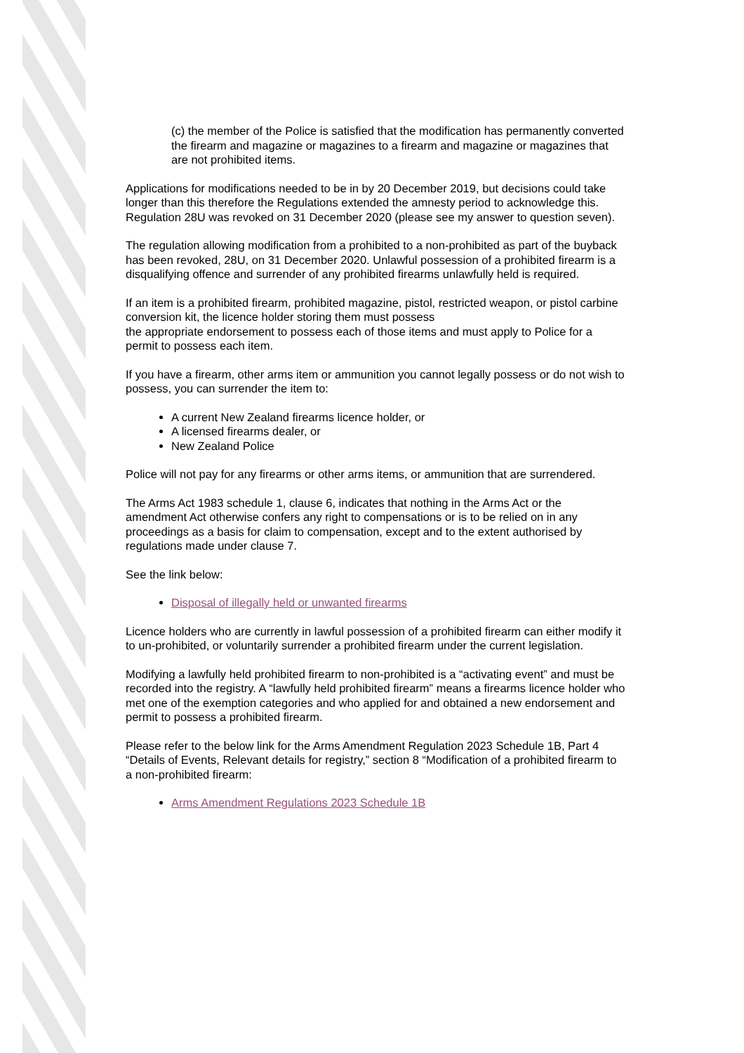(c) the member of the Police is satisfied that the modification has permanently converted the firearm and magazine or magazines to a firearm and magazine or magazines that are not prohibited items.
Applications for modifications needed to be in by 20 December 2019, but decisions could take longer than this therefore the Regulations extended the amnesty period to acknowledge this. Regulation 28U was revoked on 31 December 2020 (please see my answer to question seven).
The regulation allowing modification from a prohibited to a non-prohibited as part of the buyback has been revoked, 28U, on 31 December 2020. Unlawful possession of a prohibited firearm is a disqualifying offence and surrender of any prohibited firearms unlawfully held is required.
If an item is a prohibited firearm, prohibited magazine, pistol, restricted weapon, or pistol carbine conversion kit, the licence holder storing them must possess
the appropriate endorsement to possess each of those items and must apply to Police for a permit to possess each item.
If you have a firearm, other arms item or ammunition you cannot legally possess or do not wish to possess, you can surrender the item to:
A current New Zealand firearms licence holder, or
A licensed firearms dealer, or
New Zealand Police
Police will not pay for any firearms or other arms items, or ammunition that are surrendered.
The Arms Act 1983 schedule 1, clause 6, indicates that nothing in the Arms Act or the amendment Act otherwise confers any right to compensations or is to be relied on in any proceedings as a basis for claim to compensation, except and to the extent authorised by regulations made under clause 7.
See the link below:
Disposal of illegally held or unwanted firearms
Licence holders who are currently in lawful possession of a prohibited firearm can either modify it to un-prohibited, or voluntarily surrender a prohibited firearm under the current legislation.
Modifying a lawfully held prohibited firearm to non-prohibited is a “activating event” and must be recorded into the registry. A “lawfully held prohibited firearm” means a firearms licence holder who met one of the exemption categories and who applied for and obtained a new endorsement and permit to possess a prohibited firearm.
Please refer to the below link for the Arms Amendment Regulation 2023 Schedule 1B, Part 4 “Details of Events, Relevant details for registry,” section 8 “Modification of a prohibited firearm to a non-prohibited firearm:
Arms Amendment Regulations 2023 Schedule 1B